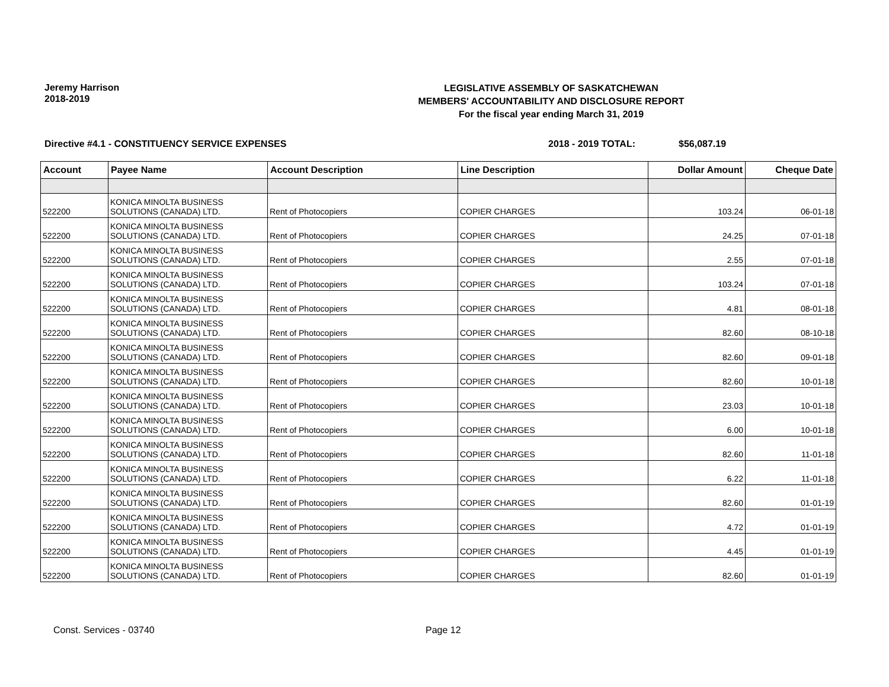Jeremy Harrison
2018-2019
LEGISLATIVE ASSEMBLY OF SASKATCHEWAN
MEMBERS' ACCOUNTABILITY AND DISCLOSURE REPORT
For the fiscal year ending March 31, 2019
Directive #4.1 - CONSTITUENCY SERVICE EXPENSES 2018 - 2019 TOTAL: $56,087.19
| Account | Payee Name | Account Description | Line Description | Dollar Amount | Cheque Date |
| --- | --- | --- | --- | --- | --- |
| 522200 | KONICA MINOLTA BUSINESS SOLUTIONS (CANADA) LTD. | Rent of Photocopiers | COPIER CHARGES | 103.24 | 06-01-18 |
| 522200 | KONICA MINOLTA BUSINESS SOLUTIONS (CANADA) LTD. | Rent of Photocopiers | COPIER CHARGES | 24.25 | 07-01-18 |
| 522200 | KONICA MINOLTA BUSINESS SOLUTIONS (CANADA) LTD. | Rent of Photocopiers | COPIER CHARGES | 2.55 | 07-01-18 |
| 522200 | KONICA MINOLTA BUSINESS SOLUTIONS (CANADA) LTD. | Rent of Photocopiers | COPIER CHARGES | 103.24 | 07-01-18 |
| 522200 | KONICA MINOLTA BUSINESS SOLUTIONS (CANADA) LTD. | Rent of Photocopiers | COPIER CHARGES | 4.81 | 08-01-18 |
| 522200 | KONICA MINOLTA BUSINESS SOLUTIONS (CANADA) LTD. | Rent of Photocopiers | COPIER CHARGES | 82.60 | 08-10-18 |
| 522200 | KONICA MINOLTA BUSINESS SOLUTIONS (CANADA) LTD. | Rent of Photocopiers | COPIER CHARGES | 82.60 | 09-01-18 |
| 522200 | KONICA MINOLTA BUSINESS SOLUTIONS (CANADA) LTD. | Rent of Photocopiers | COPIER CHARGES | 82.60 | 10-01-18 |
| 522200 | KONICA MINOLTA BUSINESS SOLUTIONS (CANADA) LTD. | Rent of Photocopiers | COPIER CHARGES | 23.03 | 10-01-18 |
| 522200 | KONICA MINOLTA BUSINESS SOLUTIONS (CANADA) LTD. | Rent of Photocopiers | COPIER CHARGES | 6.00 | 10-01-18 |
| 522200 | KONICA MINOLTA BUSINESS SOLUTIONS (CANADA) LTD. | Rent of Photocopiers | COPIER CHARGES | 82.60 | 11-01-18 |
| 522200 | KONICA MINOLTA BUSINESS SOLUTIONS (CANADA) LTD. | Rent of Photocopiers | COPIER CHARGES | 6.22 | 11-01-18 |
| 522200 | KONICA MINOLTA BUSINESS SOLUTIONS (CANADA) LTD. | Rent of Photocopiers | COPIER CHARGES | 82.60 | 01-01-19 |
| 522200 | KONICA MINOLTA BUSINESS SOLUTIONS (CANADA) LTD. | Rent of Photocopiers | COPIER CHARGES | 4.72 | 01-01-19 |
| 522200 | KONICA MINOLTA BUSINESS SOLUTIONS (CANADA) LTD. | Rent of Photocopiers | COPIER CHARGES | 4.45 | 01-01-19 |
| 522200 | KONICA MINOLTA BUSINESS SOLUTIONS (CANADA) LTD. | Rent of Photocopiers | COPIER CHARGES | 82.60 | 01-01-19 |
Const. Services - 03740 Page 12